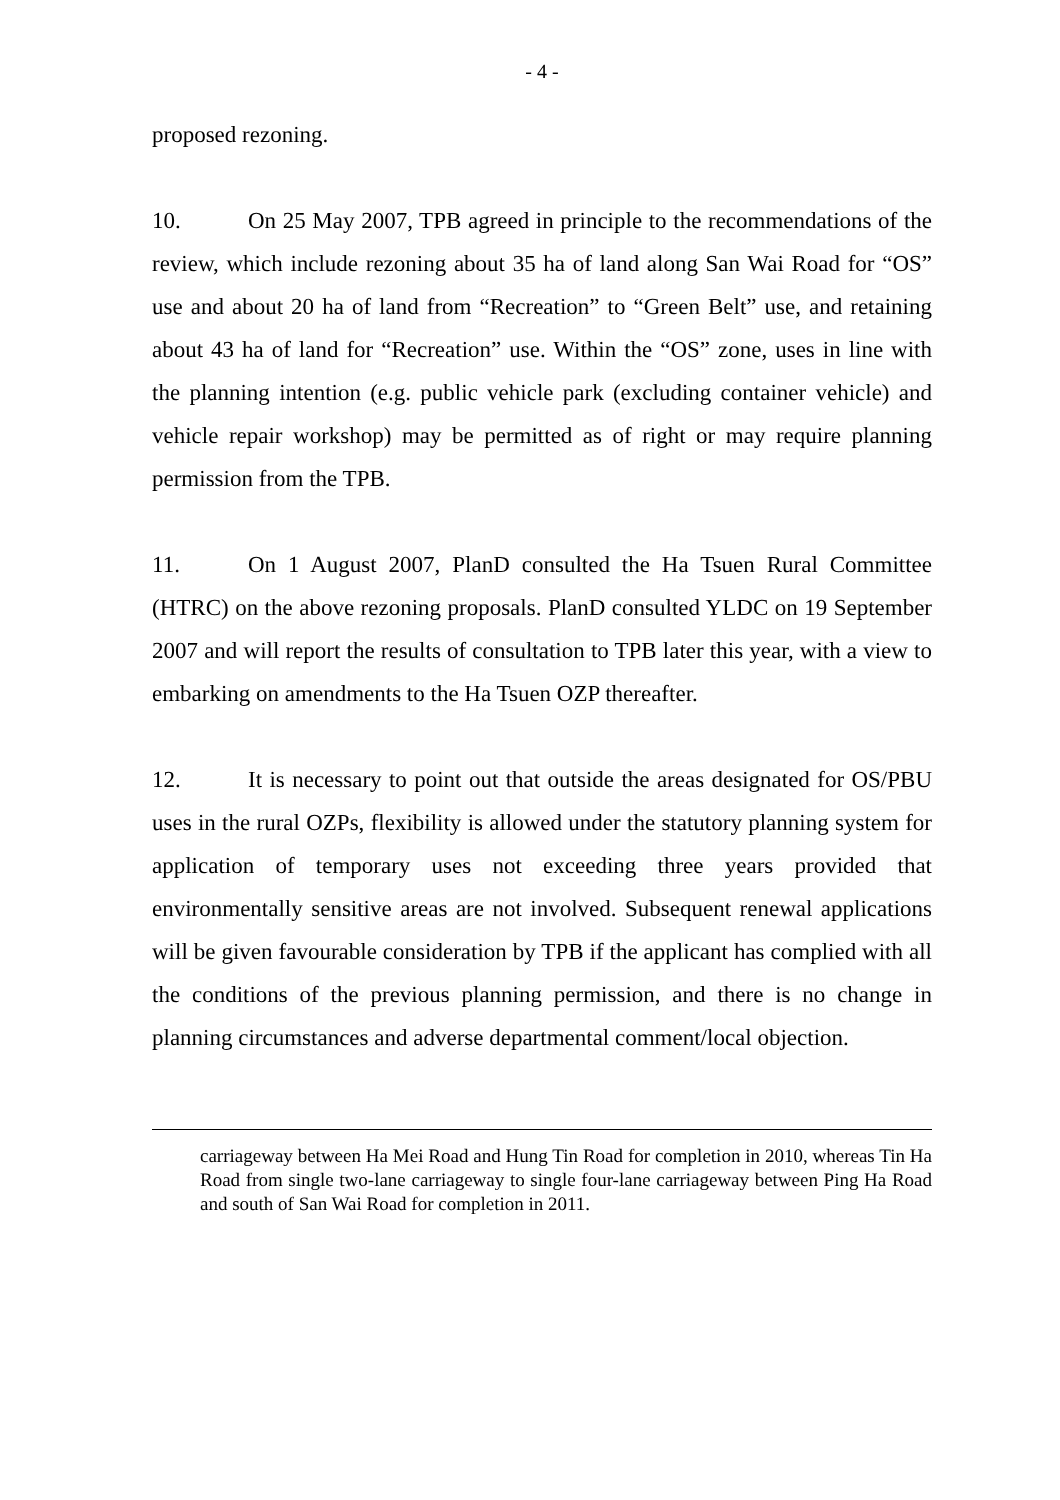- 4 -
proposed rezoning.
10. On 25 May 2007, TPB agreed in principle to the recommendations of the review, which include rezoning about 35 ha of land along San Wai Road for “OS” use and about 20 ha of land from “Recreation” to “Green Belt” use, and retaining about 43 ha of land for “Recreation” use. Within the “OS” zone, uses in line with the planning intention (e.g. public vehicle park (excluding container vehicle) and vehicle repair workshop) may be permitted as of right or may require planning permission from the TPB.
11. On 1 August 2007, PlanD consulted the Ha Tsuen Rural Committee (HTRC) on the above rezoning proposals. PlanD consulted YLDC on 19 September 2007 and will report the results of consultation to TPB later this year, with a view to embarking on amendments to the Ha Tsuen OZP thereafter.
12. It is necessary to point out that outside the areas designated for OS/PBU uses in the rural OZPs, flexibility is allowed under the statutory planning system for application of temporary uses not exceeding three years provided that environmentally sensitive areas are not involved. Subsequent renewal applications will be given favourable consideration by TPB if the applicant has complied with all the conditions of the previous planning permission, and there is no change in planning circumstances and adverse departmental comment/local objection.
carriageway between Ha Mei Road and Hung Tin Road for completion in 2010, whereas Tin Ha Road from single two-lane carriageway to single four-lane carriageway between Ping Ha Road and south of San Wai Road for completion in 2011.